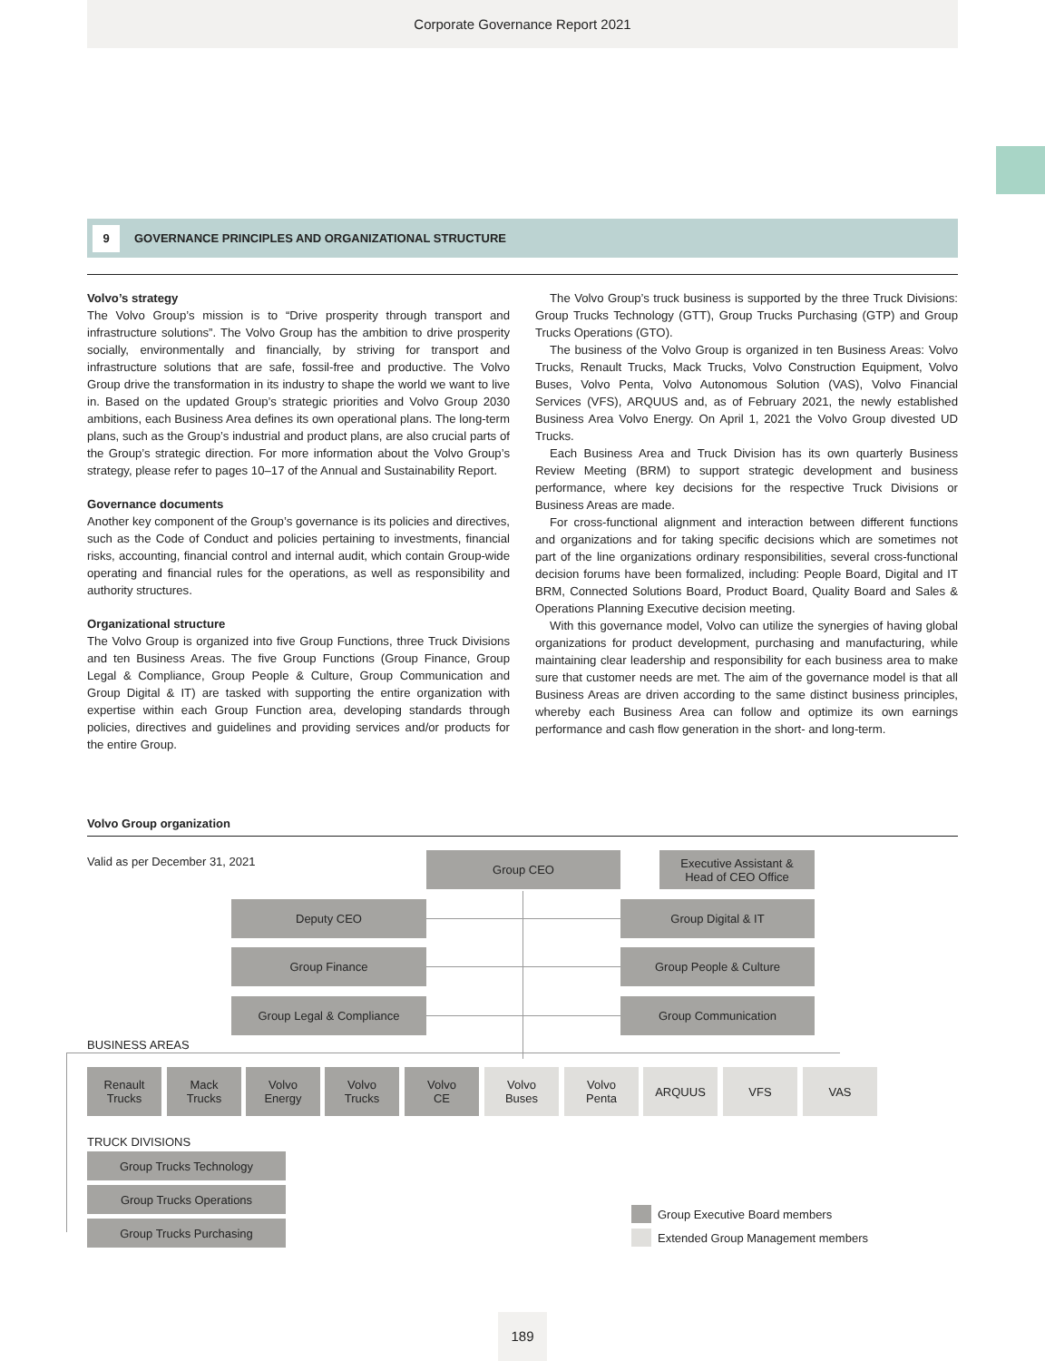Corporate Governance Report 2021
9 GOVERNANCE PRINCIPLES AND ORGANIZATIONAL STRUCTURE
Volvo’s strategy
The Volvo Group’s mission is to “Drive prosperity through transport and infrastructure solutions”. The Volvo Group has the ambition to drive prosperity socially, environmentally and financially, by striving for transport and infrastructure solutions that are safe, fossil-free and productive. The Volvo Group drive the transformation in its industry to shape the world we want to live in. Based on the updated Group’s strategic priorities and Volvo Group 2030 ambitions, each Business Area defines its own operational plans. The long-term plans, such as the Group’s industrial and product plans, are also crucial parts of the Group’s strategic direction. For more information about the Volvo Group’s strategy, please refer to pages 10–17 of the Annual and Sustainability Report.
Governance documents
Another key component of the Group’s governance is its policies and directives, such as the Code of Conduct and policies pertaining to investments, financial risks, accounting, financial control and internal audit, which contain Group-wide operating and financial rules for the operations, as well as responsibility and authority structures.
Organizational structure
The Volvo Group is organized into five Group Functions, three Truck Divisions and ten Business Areas. The five Group Functions (Group Finance, Group Legal & Compliance, Group People & Culture, Group Communication and Group Digital & IT) are tasked with supporting the entire organization with expertise within each Group Function area, developing standards through policies, directives and guidelines and providing services and/or products for the entire Group.
The Volvo Group’s truck business is supported by the three Truck Divisions: Group Trucks Technology (GTT), Group Trucks Purchasing (GTP) and Group Trucks Operations (GTO).
The business of the Volvo Group is organized in ten Business Areas: Volvo Trucks, Renault Trucks, Mack Trucks, Volvo Construction Equipment, Volvo Buses, Volvo Penta, Volvo Autonomous Solution (VAS), Volvo Financial Services (VFS), ARQUUS and, as of February 2021, the newly established Business Area Volvo Energy. On April 1, 2021 the Volvo Group divested UD Trucks.
Each Business Area and Truck Division has its own quarterly Business Review Meeting (BRM) to support strategic development and business performance, where key decisions for the respective Truck Divisions or Business Areas are made.
For cross-functional alignment and interaction between different functions and organizations and for taking specific decisions which are sometimes not part of the line organizations ordinary responsibilities, several cross-functional decision forums have been formalized, including: People Board, Digital and IT BRM, Connected Solutions Board, Product Board, Quality Board and Sales & Operations Planning Executive decision meeting.
With this governance model, Volvo can utilize the synergies of having global organizations for product development, purchasing and manufacturing, while maintaining clear leadership and responsibility for each business area to make sure that customer needs are met. The aim of the governance model is that all Business Areas are driven according to the same distinct business principles, whereby each Business Area can follow and optimize its own earnings performance and cash flow generation in the short- and long-term.
Volvo Group organization
Valid as per December 31, 2021 Group CEO
Executive Assistant &
Head of CEO Office
Deputy CEO Group Digital & IT
Group Finance Group People & Culture
Group Legal & Compliance Group Communication
BUSINESS AREAS
Renault
Trucks
Mack
Trucks
Volvo
Energy
Volvo
Trucks
Volvo
CE
Volvo
Buses
Volvo
Penta
ARQUUS VFS VAS
TRUCK DIVISIONS
Group Trucks Technology
Group Trucks Operations
Group Trucks Purchasing
Group Executive Board members
Extended Group Management members
189